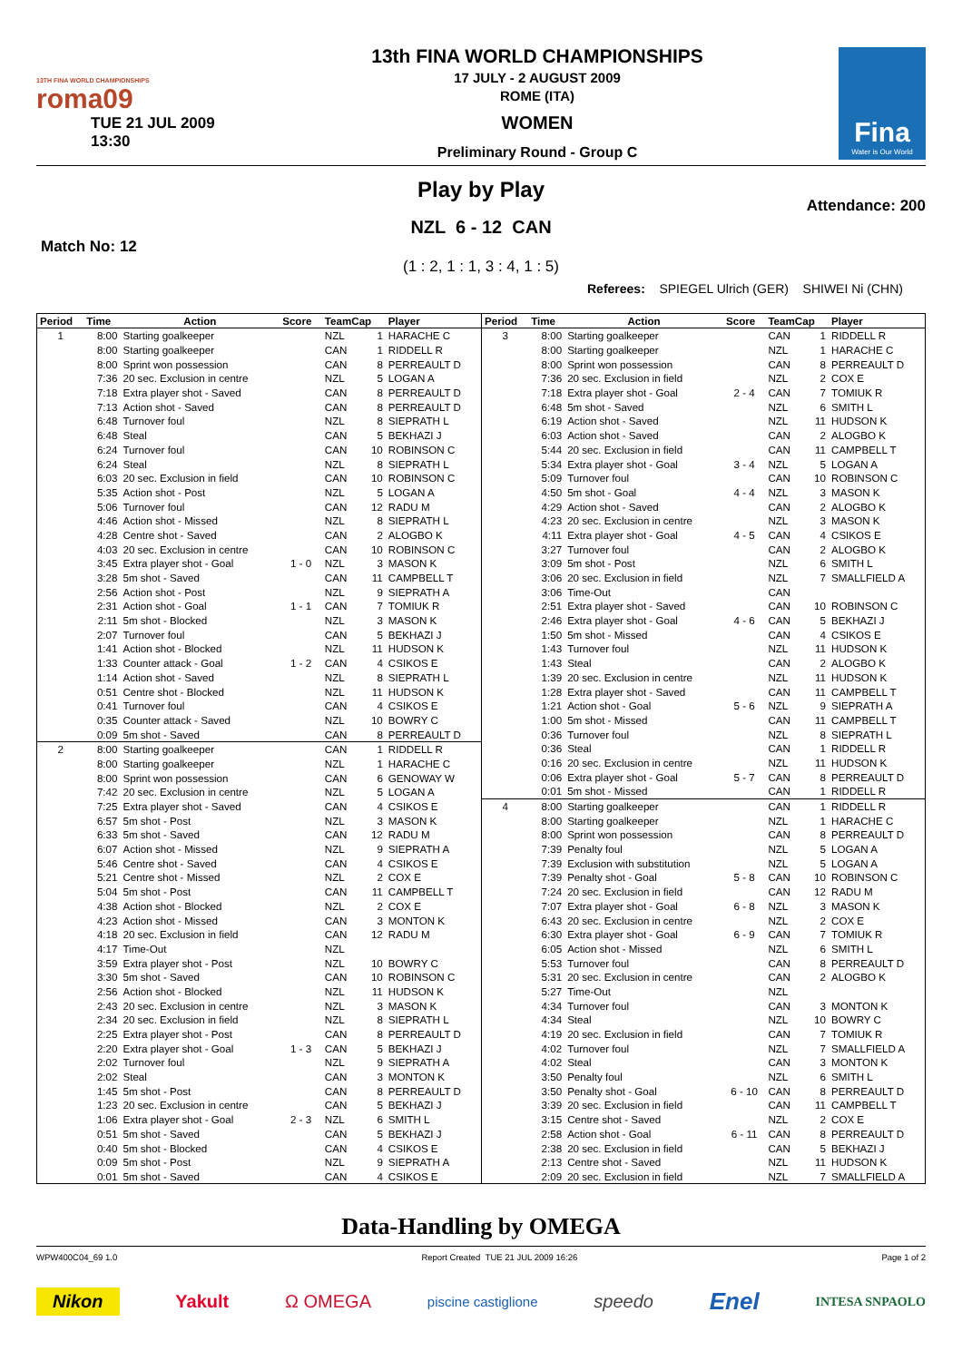13TH FINA WORLD CHAMPIONSHIPS
roma09
TUE 21 JUL 2009
13:30
13th FINA WORLD CHAMPIONSHIPS
17 JULY - 2 AUGUST 2009
ROME (ITA)
WOMEN
Preliminary Round - Group C
Fina
Water is Our World
Play by Play
Attendance: 200
NZL 6 - 12 CAN
Match No: 12
(1 : 2, 1 : 1, 3 : 4, 1 : 5)
Referees: SPIEGEL Ulrich (GER) SHIWEI Ni (CHN)
| Period | Time | Action | Score | TeamCap | | Player |
| --- | --- | --- | --- | --- | --- | --- |
| 1 | 8:00 | Starting goalkeeper | | NZL | 1 | HARACHE C |
| | 8:00 | Starting goalkeeper | | CAN | 1 | RIDDELL R |
| | 8:00 | Sprint won possession | | CAN | 8 | PERREAULT D |
| | 7:36 | 20 sec. Exclusion in centre | | NZL | 5 | LOGAN A |
| | 7:18 | Extra player shot - Saved | | CAN | 8 | PERREAULT D |
| | 7:13 | Action shot - Saved | | CAN | 8 | PERREAULT D |
| | 6:48 | Turnover foul | | NZL | 8 | SIEPRATH L |
| | 6:48 | Steal | | CAN | 5 | BEKHAZI J |
| | 6:24 | Turnover foul | | CAN | 10 | ROBINSON C |
| | 6:24 | Steal | | NZL | 8 | SIEPRATH L |
| | 6:03 | 20 sec. Exclusion in field | | CAN | 10 | ROBINSON C |
| | 5:35 | Action shot - Post | | NZL | 5 | LOGAN A |
| | 5:06 | Turnover foul | | CAN | 12 | RADU M |
| | 4:46 | Action shot - Missed | | NZL | 8 | SIEPRATH L |
| | 4:28 | Centre shot - Saved | | CAN | 2 | ALOGBO K |
| | 4:03 | 20 sec. Exclusion in centre | | CAN | 10 | ROBINSON C |
| | 3:45 | Extra player shot - Goal | 1 - 0 | NZL | 3 | MASON K |
| | 3:28 | 5m shot - Saved | | CAN | 11 | CAMPBELL T |
| | 2:56 | Action shot - Post | | NZL | 9 | SIEPRATH A |
| | 2:31 | Action shot - Goal | 1 - 1 | CAN | 7 | TOMIUK R |
| | 2:11 | 5m shot - Blocked | | NZL | 3 | MASON K |
| | 2:07 | Turnover foul | | CAN | 5 | BEKHAZI J |
| | 1:41 | Action shot - Blocked | | NZL | 11 | HUDSON K |
| | 1:33 | Counter attack - Goal | 1 - 2 | CAN | 4 | CSIKOS E |
| | 1:14 | Action shot - Saved | | NZL | 8 | SIEPRATH L |
| | 0:51 | Centre shot - Blocked | | NZL | 11 | HUDSON K |
| | 0:41 | Turnover foul | | CAN | 4 | CSIKOS E |
| | 0:35 | Counter attack - Saved | | NZL | 10 | BOWRY C |
| | 0:09 | 5m shot - Saved | | CAN | 8 | PERREAULT D |
| 2 | 8:00 | Starting goalkeeper | | CAN | 1 | RIDDELL R |
| | 8:00 | Starting goalkeeper | | NZL | 1 | HARACHE C |
| | 8:00 | Sprint won possession | | CAN | 6 | GENOWAY W |
| | 7:42 | 20 sec. Exclusion in centre | | NZL | 5 | LOGAN A |
| | 7:25 | Extra player shot - Saved | | CAN | 4 | CSIKOS E |
| | 6:57 | 5m shot - Post | | NZL | 3 | MASON K |
| | 6:33 | 5m shot - Saved | | CAN | 12 | RADU M |
| | 6:07 | Action shot - Missed | | NZL | 9 | SIEPRATH A |
| | 5:46 | Centre shot - Saved | | CAN | 4 | CSIKOS E |
| | 5:21 | Centre shot - Missed | | NZL | 2 | COX E |
| | 5:04 | 5m shot - Post | | CAN | 11 | CAMPBELL T |
| | 4:38 | Action shot - Blocked | | NZL | 2 | COX E |
| | 4:23 | Action shot - Missed | | CAN | 3 | MONTON K |
| | 4:18 | 20 sec. Exclusion in field | | CAN | 12 | RADU M |
| | 4:17 | Time-Out | | NZL | | |
| | 3:59 | Extra player shot - Post | | NZL | 10 | BOWRY C |
| | 3:30 | 5m shot - Saved | | CAN | 10 | ROBINSON C |
| | 2:56 | Action shot - Blocked | | NZL | 11 | HUDSON K |
| | 2:43 | 20 sec. Exclusion in centre | | NZL | 3 | MASON K |
| | 2:34 | 20 sec. Exclusion in field | | NZL | 8 | SIEPRATH L |
| | 2:25 | Extra player shot - Post | | CAN | 8 | PERREAULT D |
| | 2:20 | Extra player shot - Goal | 1 - 3 | CAN | 5 | BEKHAZI J |
| | 2:02 | Turnover foul | | NZL | 9 | SIEPRATH A |
| | 2:02 | Steal | | CAN | 3 | MONTON K |
| | 1:45 | 5m shot - Post | | CAN | 8 | PERREAULT D |
| | 1:23 | 20 sec. Exclusion in centre | | CAN | 5 | BEKHAZI J |
| | 1:06 | Extra player shot - Goal | 2 - 3 | NZL | 6 | SMITH L |
| | 0:51 | 5m shot - Saved | | CAN | 5 | BEKHAZI J |
| | 0:40 | 5m shot - Blocked | | CAN | 4 | CSIKOS E |
| | 0:09 | 5m shot - Post | | NZL | 9 | SIEPRATH A |
| | 0:01 | 5m shot - Saved | | CAN | 4 | CSIKOS E |
| Period | Time | Action | Score | TeamCap | | Player |
| --- | --- | --- | --- | --- | --- | --- |
| 3 | 8:00 | Starting goalkeeper | | CAN | 1 | RIDDELL R |
| | 8:00 | Starting goalkeeper | | NZL | 1 | HARACHE C |
| | 8:00 | Sprint won possession | | CAN | 8 | PERREAULT D |
| | 7:36 | 20 sec. Exclusion in field | | NZL | 2 | COX E |
| | 7:18 | Extra player shot - Goal | 2 - 4 | CAN | 7 | TOMIUK R |
| | 6:48 | 5m shot - Saved | | NZL | 6 | SMITH L |
| | 6:19 | Action shot - Saved | | NZL | 11 | HUDSON K |
| | 6:03 | Action shot - Saved | | CAN | 2 | ALOGBO K |
| | 5:44 | 20 sec. Exclusion in field | | CAN | 11 | CAMPBELL T |
| | 5:34 | Extra player shot - Goal | 3 - 4 | NZL | 5 | LOGAN A |
| | 5:09 | Turnover foul | | CAN | 10 | ROBINSON C |
| | 4:50 | 5m shot - Goal | 4 - 4 | NZL | 3 | MASON K |
| | 4:29 | Action shot - Saved | | CAN | 2 | ALOGBO K |
| | 4:23 | 20 sec. Exclusion in centre | | NZL | 3 | MASON K |
| | 4:11 | Extra player shot - Goal | 4 - 5 | CAN | 4 | CSIKOS E |
| | 3:27 | Turnover foul | | CAN | 2 | ALOGBO K |
| | 3:09 | 5m shot - Post | | NZL | 6 | SMITH L |
| | 3:06 | 20 sec. Exclusion in field | | NZL | 7 | SMALLFIELD A |
| | 3:06 | Time-Out | | CAN | | |
| | 2:51 | Extra player shot - Saved | | CAN | 10 | ROBINSON C |
| | 2:46 | Extra player shot - Goal | 4 - 6 | CAN | 5 | BEKHAZI J |
| | 1:50 | 5m shot - Missed | | CAN | 4 | CSIKOS E |
| | 1:43 | Turnover foul | | NZL | 11 | HUDSON K |
| | 1:43 | Steal | | CAN | 2 | ALOGBO K |
| | 1:39 | 20 sec. Exclusion in centre | | NZL | 11 | HUDSON K |
| | 1:28 | Extra player shot - Saved | | CAN | 11 | CAMPBELL T |
| | 1:21 | Action shot - Goal | 5 - 6 | NZL | 9 | SIEPRATH A |
| | 1:00 | 5m shot - Missed | | CAN | 11 | CAMPBELL T |
| | 0:36 | Turnover foul | | NZL | 8 | SIEPRATH L |
| | 0:36 | Steal | | CAN | 1 | RIDDELL R |
| | 0:16 | 20 sec. Exclusion in centre | | NZL | 11 | HUDSON K |
| | 0:06 | Extra player shot - Goal | 5 - 7 | CAN | 8 | PERREAULT D |
| | 0:01 | 5m shot - Missed | | CAN | 1 | RIDDELL R |
| 4 | 8:00 | Starting goalkeeper | | CAN | 1 | RIDDELL R |
| | 8:00 | Starting goalkeeper | | NZL | 1 | HARACHE C |
| | 8:00 | Sprint won possession | | CAN | 8 | PERREAULT D |
| | 7:39 | Penalty foul | | NZL | 5 | LOGAN A |
| | 7:39 | Exclusion with substitution | | NZL | 5 | LOGAN A |
| | 7:39 | Penalty shot - Goal | 5 - 8 | CAN | 10 | ROBINSON C |
| | 7:24 | 20 sec. Exclusion in field | | CAN | 12 | RADU M |
| | 7:07 | Extra player shot - Goal | 6 - 8 | NZL | 3 | MASON K |
| | 6:43 | 20 sec. Exclusion in centre | | NZL | 2 | COX E |
| | 6:30 | Extra player shot - Goal | 6 - 9 | CAN | 7 | TOMIUK R |
| | 6:05 | Action shot - Missed | | NZL | 6 | SMITH L |
| | 5:53 | Turnover foul | | CAN | 8 | PERREAULT D |
| | 5:31 | 20 sec. Exclusion in centre | | CAN | 2 | ALOGBO K |
| | 5:27 | Time-Out | | NZL | | |
| | 4:34 | Turnover foul | | CAN | 3 | MONTON K |
| | 4:34 | Steal | | NZL | 10 | BOWRY C |
| | 4:19 | 20 sec. Exclusion in field | | CAN | 7 | TOMIUK R |
| | 4:02 | Turnover foul | | NZL | 7 | SMALLFIELD A |
| | 4:02 | Steal | | CAN | 3 | MONTON K |
| | 3:50 | Penalty foul | | NZL | 6 | SMITH L |
| | 3:50 | Penalty shot - Goal | 6 - 10 | CAN | 8 | PERREAULT D |
| | 3:39 | 20 sec. Exclusion in field | | CAN | 11 | CAMPBELL T |
| | 3:15 | Centre shot - Saved | | NZL | 2 | COX E |
| | 2:58 | Action shot - Goal | 6 - 11 | CAN | 8 | PERREAULT D |
| | 2:38 | 20 sec. Exclusion in field | | CAN | 5 | BEKHAZI J |
| | 2:13 | Centre shot - Saved | | NZL | 11 | HUDSON K |
| | 2:09 | 20 sec. Exclusion in field | | NZL | 7 | SMALLFIELD A |
Data-Handling by OMEGA
WPW400C04_69 1.0 Report Created TUE 21 JUL 2009 16:26 Page 1 of 2
Nikon Yakult Ω OMEGA piscine castiglione speedo Enel INTESA SNPAOLO